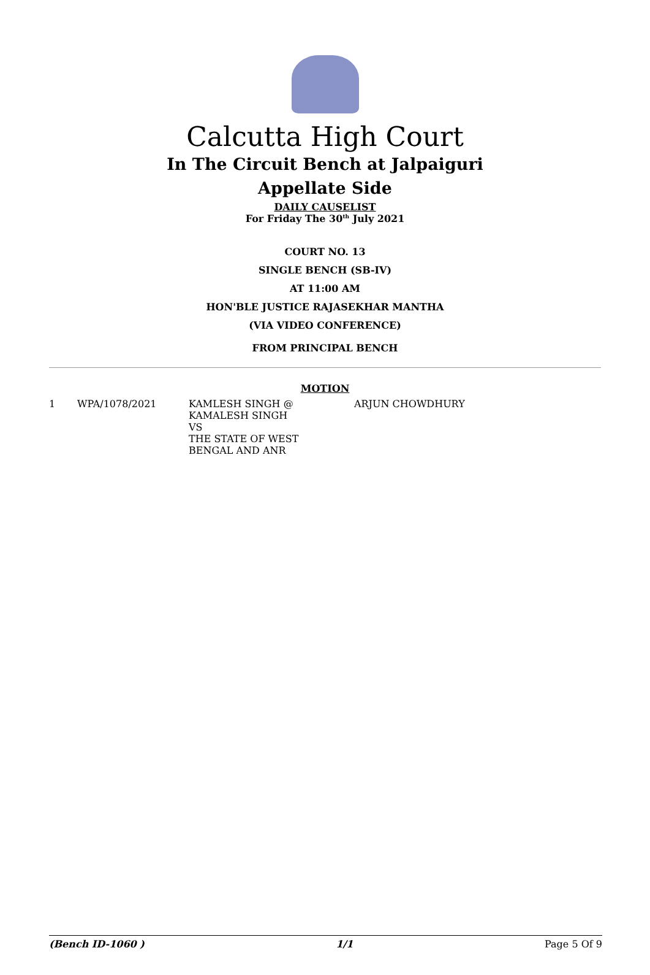Calcutta High Court
In The Circuit Bench at Jalpaiguri
Appellate Side
DAILY CAUSELIST
For Friday The 30<sup>th</sup> July 2021
COURT NO. 13
SINGLE BENCH (SB-IV)
AT 11:00 AM
HON'BLE JUSTICE RAJASEKHAR MANTHA
(VIA VIDEO CONFERENCE)
FROM PRINCIPAL BENCH
MOTION
| 1 | WPA/1078/2021 | KAMLESH SINGH @ KAMALESH SINGH VS THE STATE OF WEST BENGAL AND ANR | ARJUN CHOWDHURY |
(Bench ID-1060 ) 1/1 Page 5 Of 9